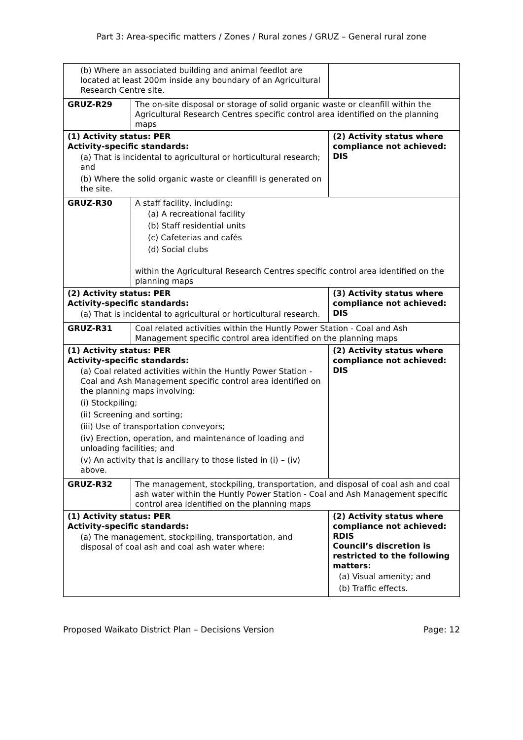Part 3: Area-specific matters / Zones / Rural zones / GRUZ – General rural zone
| (b) Where an associated building and animal feedlot are located at least 200m inside any boundary of an Agricultural Research Centre site. | | |
| GRUZ-R29 | The on-site disposal or storage of solid organic waste or cleanfill within the Agricultural Research Centres specific control area identified on the planning maps | |
| (1) Activity status: PER Activity-specific standards: (a) That is incidental to agricultural or horticultural research; and (b) Where the solid organic waste or cleanfill is generated on the site. | | (2) Activity status where compliance not achieved: DIS |
| GRUZ-R30 | A staff facility, including: (a) A recreational facility (b) Staff residential units (c) Cafeterias and cafés (d) Social clubs within the Agricultural Research Centres specific control area identified on the planning maps | |
| (2) Activity status: PER Activity-specific standards: (a) That is incidental to agricultural or horticultural research. | | (3) Activity status where compliance not achieved: DIS |
| GRUZ-R31 | Coal related activities within the Huntly Power Station - Coal and Ash Management specific control area identified on the planning maps | |
| (1) Activity status: PER Activity-specific standards: (a) Coal related activities within the Huntly Power Station - Coal and Ash Management specific control area identified on the planning maps involving: (i) Stockpiling; (ii) Screening and sorting; (iii) Use of transportation conveyors; (iv) Erection, operation, and maintenance of loading and unloading facilities; and (v) An activity that is ancillary to those listed in (i) – (iv) above. | | (2) Activity status where compliance not achieved: DIS |
| GRUZ-R32 | The management, stockpiling, transportation, and disposal of coal ash and coal ash water within the Huntly Power Station - Coal and Ash Management specific control area identified on the planning maps | |
| (1) Activity status: PER Activity-specific standards: (a) The management, stockpiling, transportation, and disposal of coal ash and coal ash water where: | | (2) Activity status where compliance not achieved: RDIS Council’s discretion is restricted to the following matters: (a) Visual amenity; and (b) Traffic effects. |
Proposed Waikato District Plan – Decisions Version Page: 12